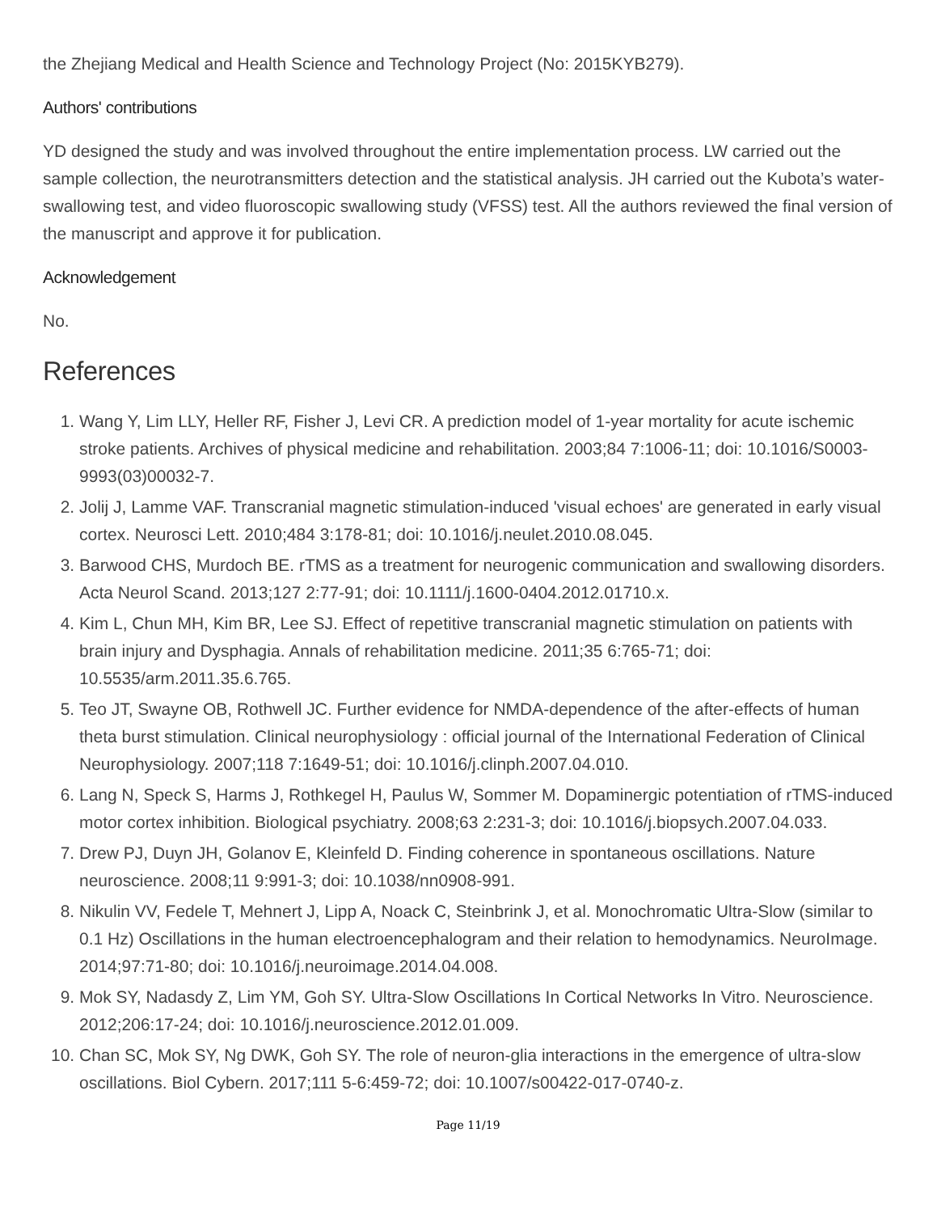the Zhejiang Medical and Health Science and Technology Project (No: 2015KYB279).
Authors' contributions
YD designed the study and was involved throughout the entire implementation process. LW carried out the sample collection, the neurotransmitters detection and the statistical analysis. JH carried out the Kubota’s water-swallowing test, and video fluoroscopic swallowing study (VFSS) test. All the authors reviewed the final version of the manuscript and approve it for publication.
Acknowledgement
No.
References
1. Wang Y, Lim LLY, Heller RF, Fisher J, Levi CR. A prediction model of 1-year mortality for acute ischemic stroke patients. Archives of physical medicine and rehabilitation. 2003;84 7:1006-11; doi: 10.1016/S0003-9993(03)00032-7.
2. Jolij J, Lamme VAF. Transcranial magnetic stimulation-induced 'visual echoes' are generated in early visual cortex. Neurosci Lett. 2010;484 3:178-81; doi: 10.1016/j.neulet.2010.08.045.
3. Barwood CHS, Murdoch BE. rTMS as a treatment for neurogenic communication and swallowing disorders. Acta Neurol Scand. 2013;127 2:77-91; doi: 10.1111/j.1600-0404.2012.01710.x.
4. Kim L, Chun MH, Kim BR, Lee SJ. Effect of repetitive transcranial magnetic stimulation on patients with brain injury and Dysphagia. Annals of rehabilitation medicine. 2011;35 6:765-71; doi: 10.5535/arm.2011.35.6.765.
5. Teo JT, Swayne OB, Rothwell JC. Further evidence for NMDA-dependence of the after-effects of human theta burst stimulation. Clinical neurophysiology : official journal of the International Federation of Clinical Neurophysiology. 2007;118 7:1649-51; doi: 10.1016/j.clinph.2007.04.010.
6. Lang N, Speck S, Harms J, Rothkegel H, Paulus W, Sommer M. Dopaminergic potentiation of rTMS-induced motor cortex inhibition. Biological psychiatry. 2008;63 2:231-3; doi: 10.1016/j.biopsych.2007.04.033.
7. Drew PJ, Duyn JH, Golanov E, Kleinfeld D. Finding coherence in spontaneous oscillations. Nature neuroscience. 2008;11 9:991-3; doi: 10.1038/nn0908-991.
8. Nikulin VV, Fedele T, Mehnert J, Lipp A, Noack C, Steinbrink J, et al. Monochromatic Ultra-Slow (similar to 0.1 Hz) Oscillations in the human electroencephalogram and their relation to hemodynamics. NeuroImage. 2014;97:71-80; doi: 10.1016/j.neuroimage.2014.04.008.
9. Mok SY, Nadasdy Z, Lim YM, Goh SY. Ultra-Slow Oscillations In Cortical Networks In Vitro. Neuroscience. 2012;206:17-24; doi: 10.1016/j.neuroscience.2012.01.009.
10. Chan SC, Mok SY, Ng DWK, Goh SY. The role of neuron-glia interactions in the emergence of ultra-slow oscillations. Biol Cybern. 2017;111 5-6:459-72; doi: 10.1007/s00422-017-0740-z.
Page 11/19